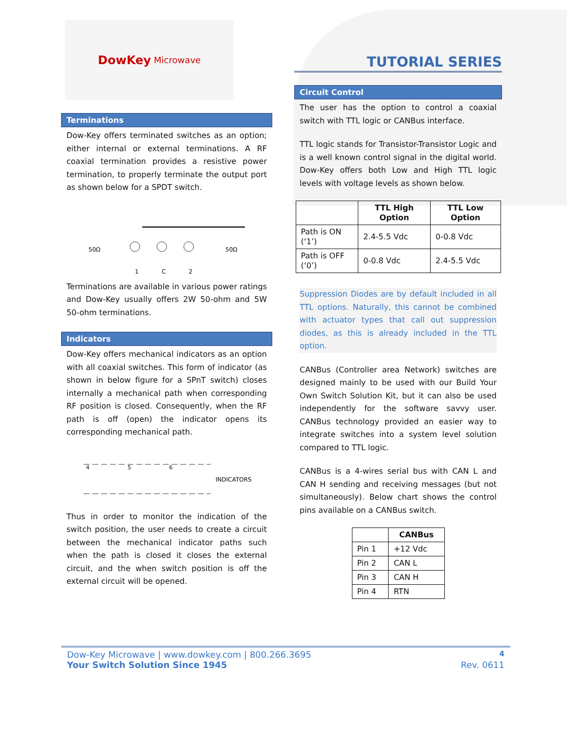DowKey Microwave
Terminations
Dow-Key offers terminated switches as an option; either internal or external terminations. A RF coaxial termination provides a resistive power termination, to properly terminate the output port as shown below for a SPDT switch.
50Ω
50Ω
1
C
2
Terminations are available in various power ratings and Dow-Key usually offers 2W 50-ohm and 5W 50-ohm terminations.
Indicators
Dow-Key offers mechanical indicators as an option with all coaxial switches. This form of indicator (as shown in below figure for a SPnT switch) closes internally a mechanical path when corresponding RF position is closed. Consequently, when the RF path is off (open) the indicator opens its corresponding mechanical path.
4
5
6
INDICATORS
Thus in order to monitor the indication of the switch position, the user needs to create a circuit between the mechanical indicator paths such when the path is closed it closes the external circuit, and the when switch position is off the external circuit will be opened.
TUTORIAL SERIES
Circuit Control
The user has the option to control a coaxial switch with TTL logic or CANBus interface.
TTL logic stands for Transistor-Transistor Logic and is a well known control signal in the digital world. Dow-Key offers both Low and High TTL logic levels with voltage levels as shown below.
| | TTL High Option | TTL Low Option |
| --- | --- | --- |
| Path is ON (‘1’) | 2.4-5.5 Vdc | 0-0.8 Vdc |
| Path is OFF (‘0’) | 0-0.8 Vdc | 2.4-5.5 Vdc |
Suppression Diodes are by default included in all TTL options. Naturally, this cannot be combined with actuator types that call out suppression diodes, as this is already included in the TTL option.
CANBus (Controller area Network) switches are designed mainly to be used with our Build Your Own Switch Solution Kit, but it can also be used independently for the software savvy user. CANBus technology provided an easier way to integrate switches into a system level solution compared to TTL logic.
CANBus is a 4-wires serial bus with CAN L and CAN H sending and receiving messages (but not simultaneously). Below chart shows the control pins available on a CANBus switch.
| | CANBus |
| --- | --- |
| Pin 1 | +12 Vdc |
| Pin 2 | CAN L |
| Pin 3 | CAN H |
| Pin 4 | RTN |
Dow-Key Microwave | www.dowkey.com | 800.266.3695 4
Your Switch Solution Since 1945 Rev. 0611